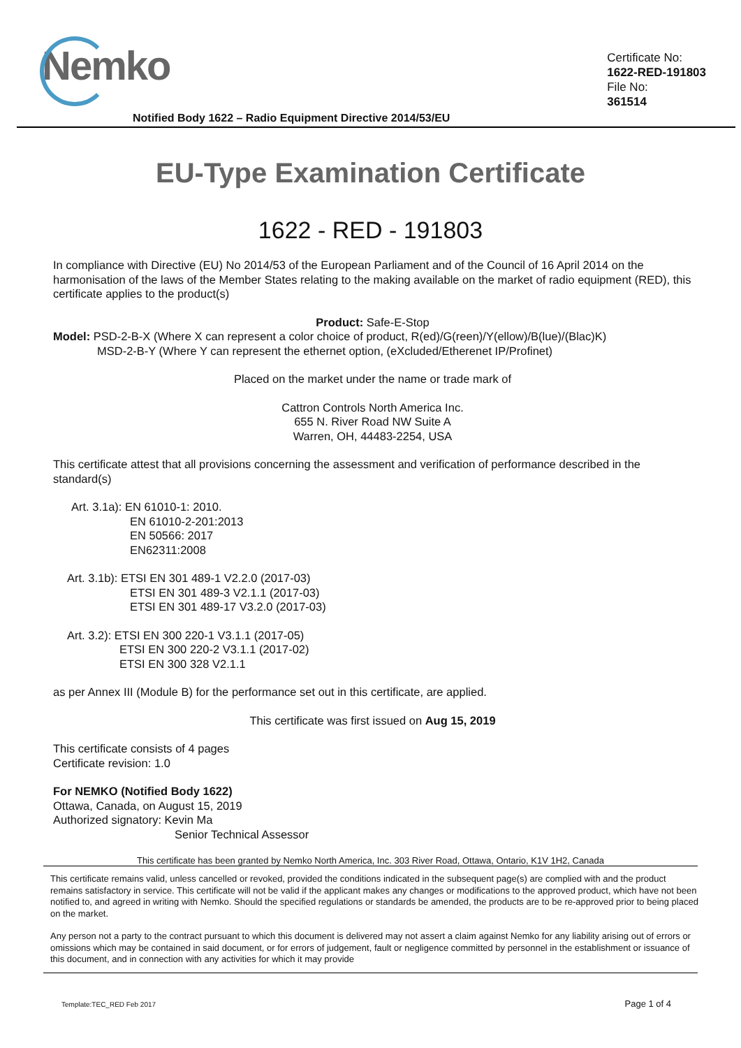Nemko
Certificate No:
1622-RED-191803
File No:
361514
Notified Body 1622 – Radio Equipment Directive 2014/53/EU
EU-Type Examination Certificate
1622 - RED - 191803
In compliance with Directive (EU) No 2014/53 of the European Parliament and of the Council of 16 April 2014 on the harmonisation of the laws of the Member States relating to the making available on the market of radio equipment (RED), this certificate applies to the product(s)
Product: Safe-E-Stop
Model: PSD-2-B-X (Where X can represent a color choice of product, R(ed)/G(reen)/Y(ellow)/B(lue)/(Blac)K)
MSD-2-B-Y (Where Y can represent the ethernet option, (eXcluded/Etherenet IP/Profinet)
Placed on the market under the name or trade mark of
Cattron Controls North America Inc.
655 N. River Road NW Suite A
Warren, OH, 44483-2254, USA
This certificate attest that all provisions concerning the assessment and verification of performance described in the standard(s)
Art. 3.1a): EN 61010-1: 2010.
EN 61010-2-201:2013
EN 50566: 2017
EN62311:2008
Art. 3.1b): ETSI EN 301 489-1 V2.2.0 (2017-03)
ETSI EN 301 489-3 V2.1.1 (2017-03)
ETSI EN 301 489-17 V3.2.0 (2017-03)
Art. 3.2): ETSI EN 300 220-1 V3.1.1 (2017-05)
ETSI EN 300 220-2 V3.1.1 (2017-02)
ETSI EN 300 328 V2.1.1
as per Annex III (Module B) for the performance set out in this certificate, are applied.
This certificate was first issued on Aug 15, 2019
This certificate consists of 4 pages
Certificate revision: 1.0
For NEMKO (Notified Body 1622)
Ottawa, Canada, on August 15, 2019
Authorized signatory: Kevin Ma
Senior Technical Assessor
This certificate has been granted by Nemko North America, Inc. 303 River Road, Ottawa, Ontario, K1V 1H2, Canada
This certificate remains valid, unless cancelled or revoked, provided the conditions indicated in the subsequent page(s) are complied with and the product remains satisfactory in service. This certificate will not be valid if the applicant makes any changes or modifications to the approved product, which have not been notified to, and agreed in writing with Nemko. Should the specified regulations or standards be amended, the products are to be re-approved prior to being placed on the market.
Any person not a party to the contract pursuant to which this document is delivered may not assert a claim against Nemko for any liability arising out of errors or omissions which may be contained in said document, or for errors of judgement, fault or negligence committed by personnel in the establishment or issuance of this document, and in connection with any activities for which it may provide
Template:TEC_RED Feb 2017 Page 1 of 4